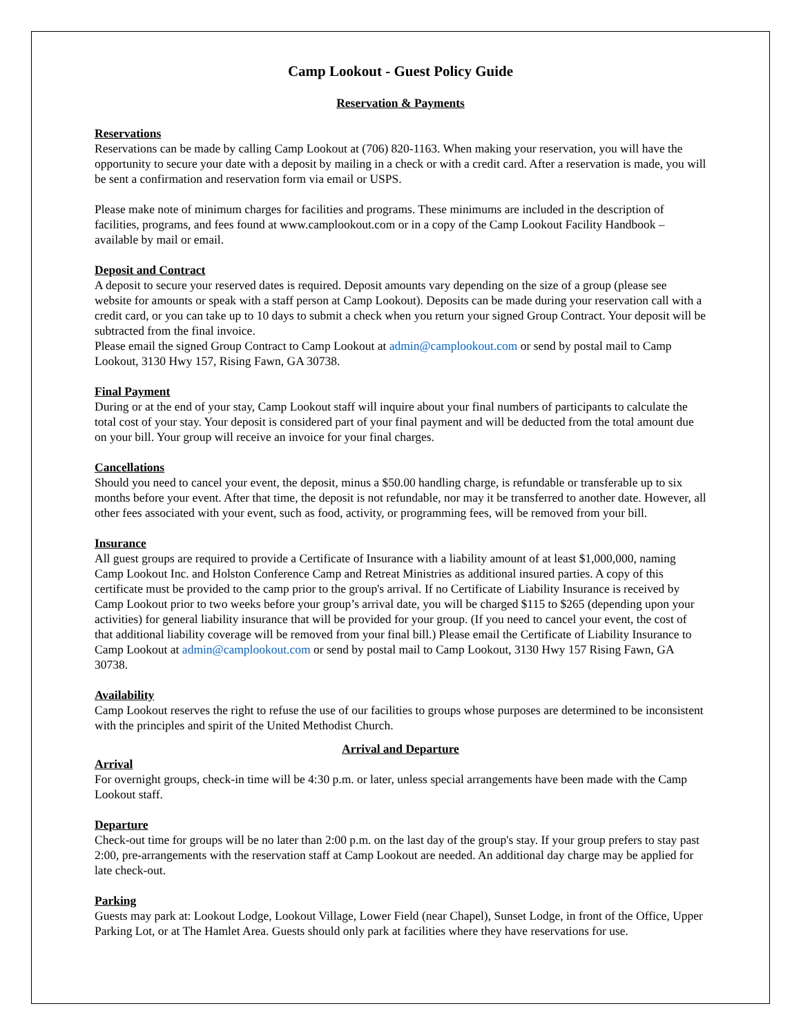Camp Lookout - Guest Policy Guide
Reservation & Payments
Reservations
Reservations can be made by calling Camp Lookout at (706) 820-1163. When making your reservation, you will have the opportunity to secure your date with a deposit by mailing in a check or with a credit card. After a reservation is made, you will be sent a confirmation and reservation form via email or USPS.
Please make note of minimum charges for facilities and programs. These minimums are included in the description of facilities, programs, and fees found at www.camplookout.com or in a copy of the Camp Lookout Facility Handbook – available by mail or email.
Deposit and Contract
A deposit to secure your reserved dates is required. Deposit amounts vary depending on the size of a group (please see website for amounts or speak with a staff person at Camp Lookout). Deposits can be made during your reservation call with a credit card, or you can take up to 10 days to submit a check when you return your signed Group Contract. Your deposit will be subtracted from the final invoice.
Please email the signed Group Contract to Camp Lookout at admin@camplookout.com or send by postal mail to Camp Lookout, 3130 Hwy 157, Rising Fawn, GA 30738.
Final Payment
During or at the end of your stay, Camp Lookout staff will inquire about your final numbers of participants to calculate the total cost of your stay. Your deposit is considered part of your final payment and will be deducted from the total amount due on your bill. Your group will receive an invoice for your final charges.
Cancellations
Should you need to cancel your event, the deposit, minus a $50.00 handling charge, is refundable or transferable up to six months before your event. After that time, the deposit is not refundable, nor may it be transferred to another date. However, all other fees associated with your event, such as food, activity, or programming fees, will be removed from your bill.
Insurance
All guest groups are required to provide a Certificate of Insurance with a liability amount of at least $1,000,000, naming Camp Lookout Inc. and Holston Conference Camp and Retreat Ministries as additional insured parties. A copy of this certificate must be provided to the camp prior to the group's arrival. If no Certificate of Liability Insurance is received by Camp Lookout prior to two weeks before your group’s arrival date, you will be charged $115 to $265 (depending upon your activities) for general liability insurance that will be provided for your group. (If you need to cancel your event, the cost of that additional liability coverage will be removed from your final bill.) Please email the Certificate of Liability Insurance to Camp Lookout at admin@camplookout.com or send by postal mail to Camp Lookout, 3130 Hwy 157 Rising Fawn, GA 30738.
Availability
Camp Lookout reserves the right to refuse the use of our facilities to groups whose purposes are determined to be inconsistent with the principles and spirit of the United Methodist Church.
Arrival and Departure
Arrival
For overnight groups, check-in time will be 4:30 p.m. or later, unless special arrangements have been made with the Camp Lookout staff.
Departure
Check-out time for groups will be no later than 2:00 p.m. on the last day of the group's stay. If your group prefers to stay past 2:00, pre-arrangements with the reservation staff at Camp Lookout are needed. An additional day charge may be applied for late check-out.
Parking
Guests may park at: Lookout Lodge, Lookout Village, Lower Field (near Chapel), Sunset Lodge, in front of the Office, Upper Parking Lot, or at The Hamlet Area. Guests should only park at facilities where they have reservations for use.